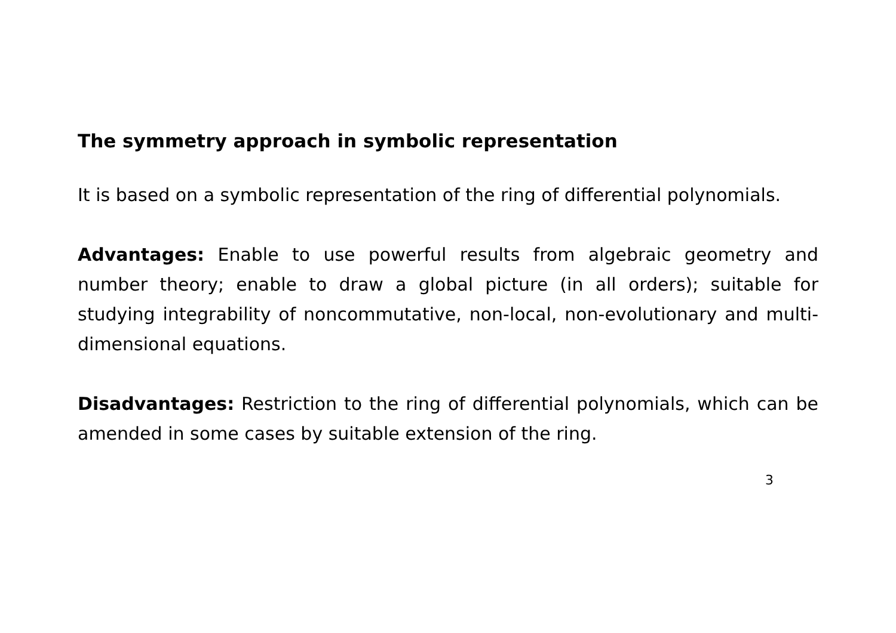The symmetry approach in symbolic representation
It is based on a symbolic representation of the ring of differential polynomials.
Advantages: Enable to use powerful results from algebraic geometry and number theory; enable to draw a global picture (in all orders); suitable for studying integrability of noncommutative, non-local, non-evolutionary and multi-dimensional equations.
Disadvantages: Restriction to the ring of differential polynomials, which can be amended in some cases by suitable extension of the ring.
3